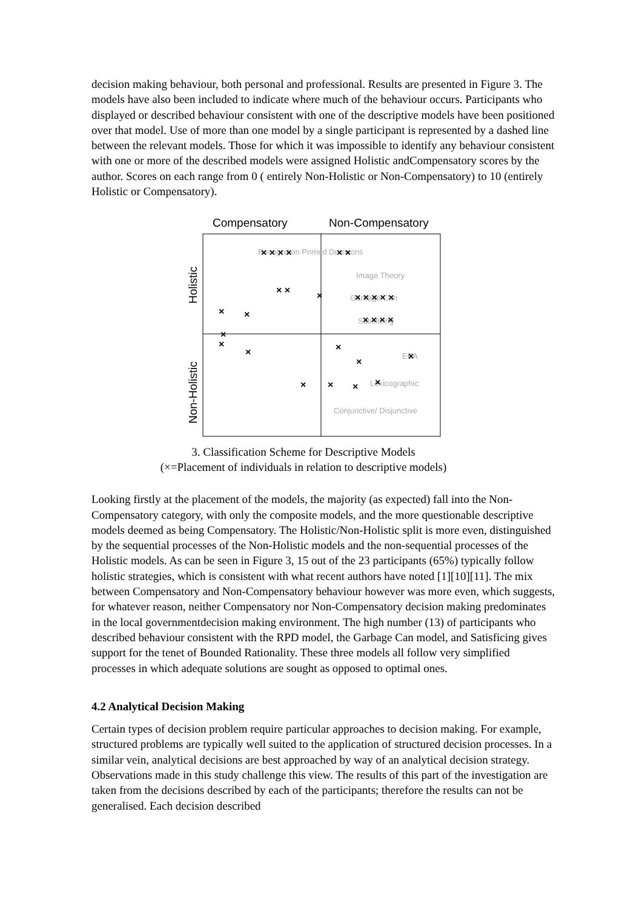decision making behaviour, both personal and professional. Results are presented in Figure 3. The models have also been included to indicate where much of the behaviour occurs. Participants who displayed or described behaviour consistent with one of the descriptive models have been positioned over that model. Use of more than one model by a single participant is represented by a dashed line between the relevant models. Those for which it was impossible to identify any behaviour consistent with one or more of the described models were assigned Holistic andCompensatory scores by the author. Scores on each range from 0 ( entirely Non-Holistic or Non-Compensatory) to 10 (entirely Holistic or Compensatory).
Compensatory
Non-Compensatory
Holistic
Non-Holistic
Recognition Primed Decisions
Image Theory
Garbage Can
Satisficing
EBA
Lexicographic
Conjunctive/ Disjunctive
× × × ×
× ×
× ×
×
× × × × ×
× × × ×
×
×
×
×
×
×
×
×
×
×
×
×
3. Classification Scheme for Descriptive Models
(×=Placement of individuals in relation to descriptive models)
Looking firstly at the placement of the models, the majority (as expected) fall into the Non-Compensatory category, with only the composite models, and the more questionable descriptive models deemed as being Compensatory. The Holistic/Non-Holistic split is more even, distinguished by the sequential processes of the Non-Holistic models and the non-sequential processes of the Holistic models. As can be seen in Figure 3, 15 out of the 23 participants (65%) typically follow holistic strategies, which is consistent with what recent authors have noted [1][10][11]. The mix between Compensatory and Non-Compensatory behaviour however was more even, which suggests, for whatever reason, neither Compensatory nor Non-Compensatory decision making predominates in the local governmentdecision making environment. The high number (13) of participants who described behaviour consistent with the RPD model, the Garbage Can model, and Satisficing gives support for the tenet of Bounded Rationality. These three models all follow very simplified processes in which adequate solutions are sought as opposed to optimal ones.
4.2 Analytical Decision Making
Certain types of decision problem require particular approaches to decision making. For example, structured problems are typically well suited to the application of structured decision processes. In a similar vein, analytical decisions are best approached by way of an analytical decision strategy. Observations made in this study challenge this view. The results of this part of the investigation are taken from the decisions described by each of the participants; therefore the results can not be generalised. Each decision described